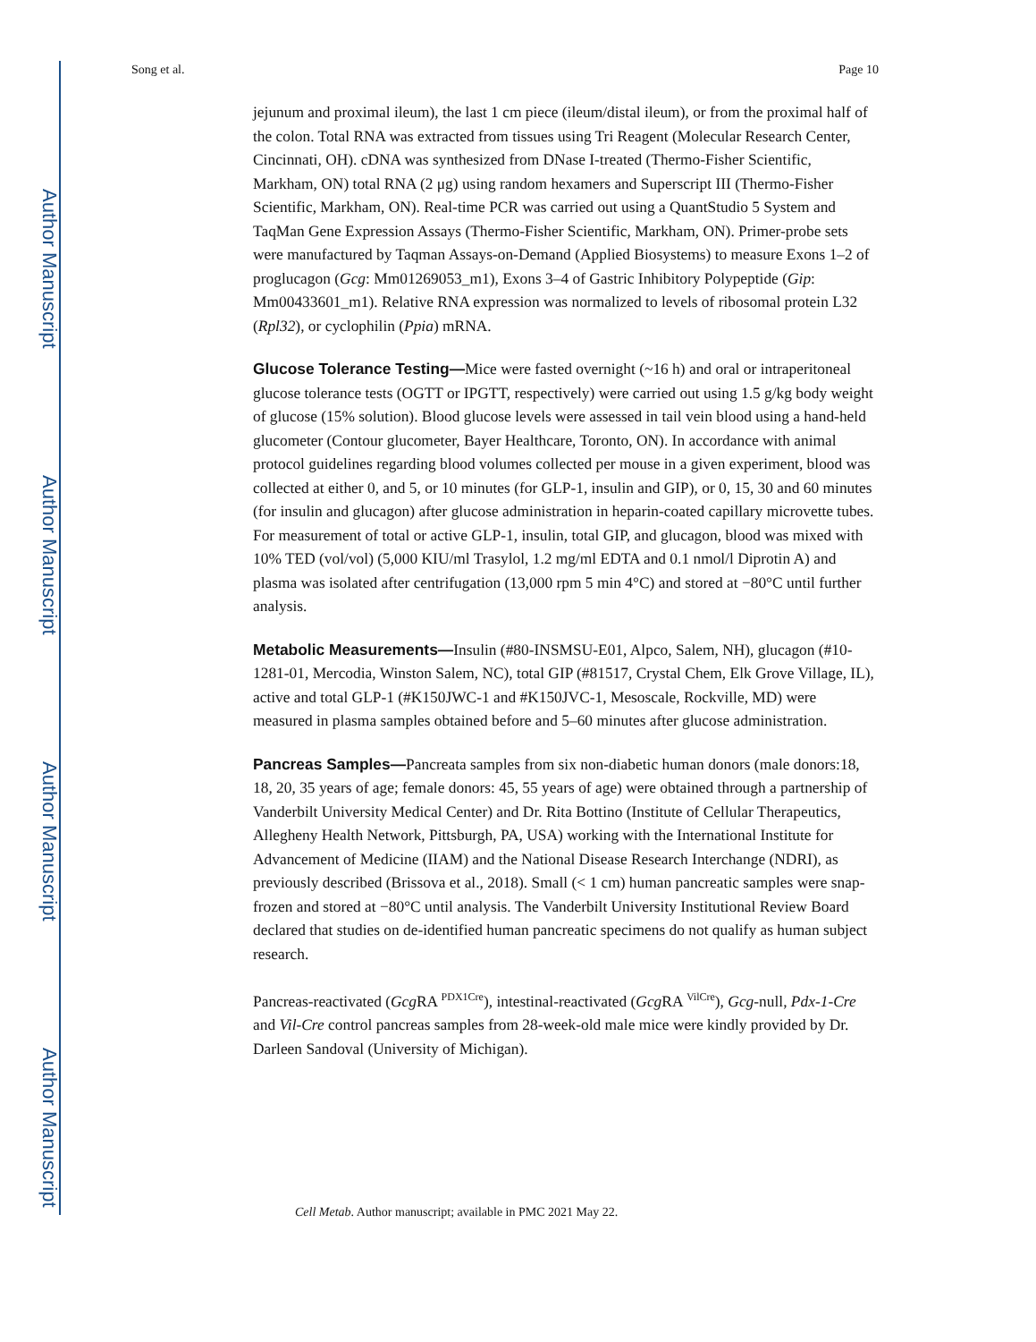Author Manuscript
Author Manuscript
Author Manuscript
Author Manuscript
Song et al. Page 10
jejunum and proximal ileum), the last 1 cm piece (ileum/distal ileum), or from the proximal half of the colon. Total RNA was extracted from tissues using Tri Reagent (Molecular Research Center, Cincinnati, OH). cDNA was synthesized from DNase I-treated (Thermo-Fisher Scientific, Markham, ON) total RNA (2 μg) using random hexamers and Superscript III (Thermo-Fisher Scientific, Markham, ON). Real-time PCR was carried out using a QuantStudio 5 System and TaqMan Gene Expression Assays (Thermo-Fisher Scientific, Markham, ON). Primer-probe sets were manufactured by Taqman Assays-on-Demand (Applied Biosystems) to measure Exons 1–2 of proglucagon (Gcg: Mm01269053_m1), Exons 3–4 of Gastric Inhibitory Polypeptide (Gip: Mm00433601_m1). Relative RNA expression was normalized to levels of ribosomal protein L32 (Rpl32), or cyclophilin (Ppia) mRNA.
Glucose Tolerance Testing—Mice were fasted overnight (~16 h) and oral or intraperitoneal glucose tolerance tests (OGTT or IPGTT, respectively) were carried out using 1.5 g/kg body weight of glucose (15% solution). Blood glucose levels were assessed in tail vein blood using a hand-held glucometer (Contour glucometer, Bayer Healthcare, Toronto, ON). In accordance with animal protocol guidelines regarding blood volumes collected per mouse in a given experiment, blood was collected at either 0, and 5, or 10 minutes (for GLP-1, insulin and GIP), or 0, 15, 30 and 60 minutes (for insulin and glucagon) after glucose administration in heparin-coated capillary microvette tubes. For measurement of total or active GLP-1, insulin, total GIP, and glucagon, blood was mixed with 10% TED (vol/vol) (5,000 KIU/ml Trasylol, 1.2 mg/ml EDTA and 0.1 nmol/l Diprotin A) and plasma was isolated after centrifugation (13,000 rpm 5 min 4°C) and stored at −80°C until further analysis.
Metabolic Measurements—Insulin (#80-INSMSU-E01, Alpco, Salem, NH), glucagon (#10-1281-01, Mercodia, Winston Salem, NC), total GIP (#81517, Crystal Chem, Elk Grove Village, IL), active and total GLP-1 (#K150JWC-1 and #K150JVC-1, Mesoscale, Rockville, MD) were measured in plasma samples obtained before and 5–60 minutes after glucose administration.
Pancreas Samples—Pancreata samples from six non-diabetic human donors (male donors:18, 18, 20, 35 years of age; female donors: 45, 55 years of age) were obtained through a partnership of Vanderbilt University Medical Center) and Dr. Rita Bottino (Institute of Cellular Therapeutics, Allegheny Health Network, Pittsburgh, PA, USA) working with the International Institute for Advancement of Medicine (IIAM) and the National Disease Research Interchange (NDRI), as previously described (Brissova et al., 2018). Small (< 1 cm) human pancreatic samples were snap-frozen and stored at −80°C until analysis. The Vanderbilt University Institutional Review Board declared that studies on de-identified human pancreatic specimens do not qualify as human subject research.
Pancreas-reactivated (Gcg RA <sup>PDX1Cre</sup>), intestinal-reactivated (Gcg RA <sup>VilCre</sup>), Gcg-null, Pdx-1-Cre and Vil-Cre control pancreas samples from 28-week-old male mice were kindly provided by Dr. Darleen Sandoval (University of Michigan).
Cell Metab. Author manuscript; available in PMC 2021 May 22.